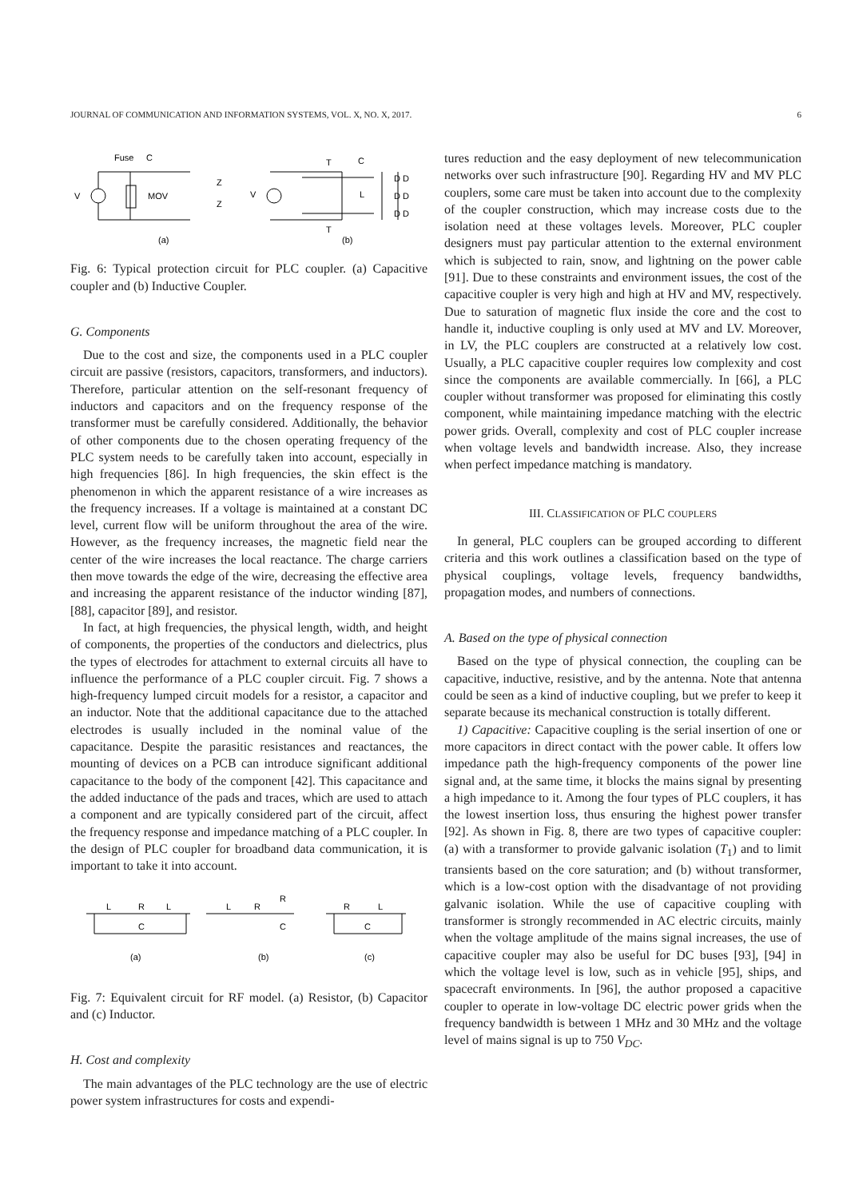JOURNAL OF COMMUNICATION AND INFORMATION SYSTEMS, VOL. X, NO. X, 2017. 6
Fuse
C
MOV
V
Z
Z
V
T
C
L
D D
D D
D D
T
(a)
(b)
Fig. 6: Typical protection circuit for PLC coupler. (a) Capacitive coupler and (b) Inductive Coupler.
G. Components
Due to the cost and size, the components used in a PLC coupler circuit are passive (resistors, capacitors, transformers, and inductors). Therefore, particular attention on the self-resonant frequency of inductors and capacitors and on the frequency response of the transformer must be carefully considered. Additionally, the behavior of other components due to the chosen operating frequency of the PLC system needs to be carefully taken into account, especially in high frequencies [86]. In high frequencies, the skin effect is the phenomenon in which the apparent resistance of a wire increases as the frequency increases. If a voltage is maintained at a constant DC level, current flow will be uniform throughout the area of the wire. However, as the frequency increases, the magnetic field near the center of the wire increases the local reactance. The charge carriers then move towards the edge of the wire, decreasing the effective area and increasing the apparent resistance of the inductor winding [87], [88], capacitor [89], and resistor.
In fact, at high frequencies, the physical length, width, and height of components, the properties of the conductors and dielectrics, plus the types of electrodes for attachment to external circuits all have to influence the performance of a PLC coupler circuit. Fig. 7 shows a high-frequency lumped circuit models for a resistor, a capacitor and an inductor. Note that the additional capacitance due to the attached electrodes is usually included in the nominal value of the capacitance. Despite the parasitic resistances and reactances, the mounting of devices on a PCB can introduce significant additional capacitance to the body of the component [42]. This capacitance and the added inductance of the pads and traces, which are used to attach a component and are typically considered part of the circuit, affect the frequency response and impedance matching of a PLC coupler. In the design of PLC coupler for broadband data communication, it is important to take it into account.
L
R
L
C
L
R
R
C
R
L
C
(a)
(b)
(c)
Fig. 7: Equivalent circuit for RF model. (a) Resistor, (b) Capacitor and (c) Inductor.
H. Cost and complexity
The main advantages of the PLC technology are the use of electric power system infrastructures for costs and expendi-
tures reduction and the easy deployment of new telecommunication networks over such infrastructure [90]. Regarding HV and MV PLC couplers, some care must be taken into account due to the complexity of the coupler construction, which may increase costs due to the isolation need at these voltages levels. Moreover, PLC coupler designers must pay particular attention to the external environment which is subjected to rain, snow, and lightning on the power cable [91]. Due to these constraints and environment issues, the cost of the capacitive coupler is very high and high at HV and MV, respectively. Due to saturation of magnetic flux inside the core and the cost to handle it, inductive coupling is only used at MV and LV. Moreover, in LV, the PLC couplers are constructed at a relatively low cost. Usually, a PLC capacitive coupler requires low complexity and cost since the components are available commercially. In [66], a PLC coupler without transformer was proposed for eliminating this costly component, while maintaining impedance matching with the electric power grids. Overall, complexity and cost of PLC coupler increase when voltage levels and bandwidth increase. Also, they increase when perfect impedance matching is mandatory.
III. CLASSIFICATION OF PLC COUPLERS
In general, PLC couplers can be grouped according to different criteria and this work outlines a classification based on the type of physical couplings, voltage levels, frequency bandwidths, propagation modes, and numbers of connections.
A. Based on the type of physical connection
Based on the type of physical connection, the coupling can be capacitive, inductive, resistive, and by the antenna. Note that antenna could be seen as a kind of inductive coupling, but we prefer to keep it separate because its mechanical construction is totally different.
1) Capacitive: Capacitive coupling is the serial insertion of one or more capacitors in direct contact with the power cable. It offers low impedance path the high-frequency components of the power line signal and, at the same time, it blocks the mains signal by presenting a high impedance to it. Among the four types of PLC couplers, it has the lowest insertion loss, thus ensuring the highest power transfer [92]. As shown in Fig. 8, there are two types of capacitive coupler: (a) with a transformer to provide galvanic isolation (T<sub>1</sub>) and to limit transients based on the core saturation; and (b) without transformer, which is a low-cost option with the disadvantage of not providing galvanic isolation. While the use of capacitive coupling with transformer is strongly recommended in AC electric circuits, mainly when the voltage amplitude of the mains signal increases, the use of capacitive coupler may also be useful for DC buses [93], [94] in which the voltage level is low, such as in vehicle [95], ships, and spacecraft environments. In [96], the author proposed a capacitive coupler to operate in low-voltage DC electric power grids when the frequency bandwidth is between 1 MHz and 30 MHz and the voltage level of mains signal is up to 750 V<sub>DC</sub>.